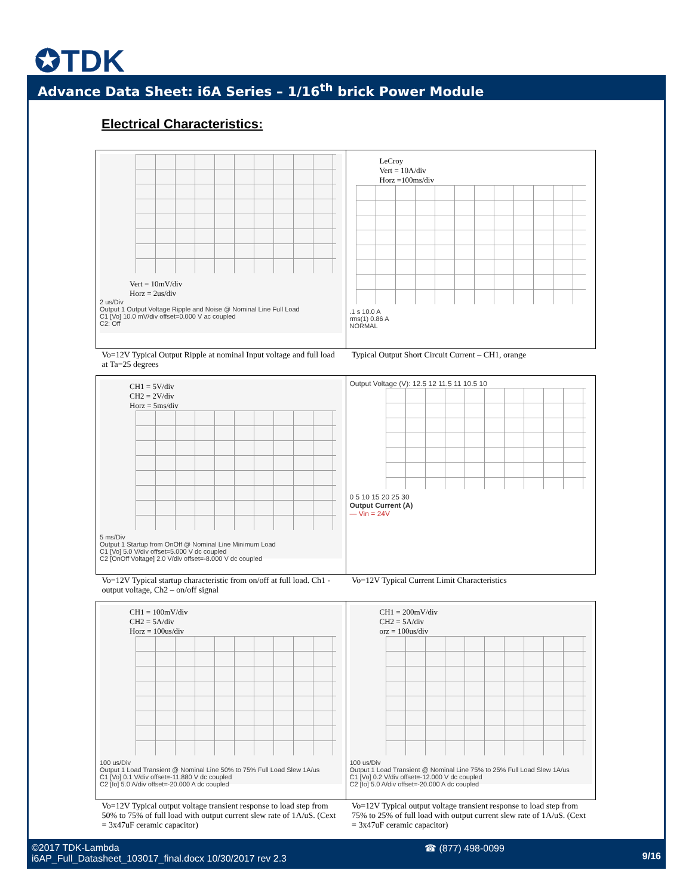✪TDK
Advance Data Sheet: i6A Series – 1/16<sup>th</sup> brick Power Module
Electrical Characteristics:
| Vert = 10mV/div Horz = 2us/div 2 us/Div Output 1 Output Voltage Ripple and Noise @ Nominal Line Full Load C1 [Vo] 10.0 mV/div offset=0.000 V ac coupled C2: Off | LeCroy Vert = 10A/div Horz =100ms/div .1 s 10.0 A rms(1) 0.86 A NORMAL |
| Vo=12V Typical Output Ripple at nominal Input voltage and full load at Ta=25 degrees | Typical Output Short Circuit Current – CH1, orange |
| CH1 = 5V/div CH2 = 2V/div Horz = 5ms/div 5 ms/Div Output 1 Startup from OnOff @ Nominal Line Minimum Load C1 [Vo] 5.0 V/div offset=5.000 V dc coupled C2 [OnOff Voltage] 2.0 V/div offset=-8.000 V dc coupled | Output Voltage (V): 12.5 12 11.5 11 10.5 10 0 5 10 15 20 25 30 Output Current (A) — Vin = 24V |
| Vo=12V Typical startup characteristic from on/off at full load. Ch1 - output voltage, Ch2 – on/off signal | Vo=12V Typical Current Limit Characteristics |
| CH1 = 100mV/div CH2 = 5A/div Horz = 100us/div 100 us/Div Output 1 Load Transient @ Nominal Line 50% to 75% Full Load Slew 1A/us C1 [Vo] 0.1 V/div offset=-11.880 V dc coupled C2 [Io] 5.0 A/div offset=-20.000 A dc coupled | CH1 = 200mV/div CH2 = 5A/div orz = 100us/div 100 us/Div Output 1 Load Transient @ Nominal Line 75% to 25% Full Load Slew 1A/us C1 [Vo] 0.2 V/div offset=-12.000 V dc coupled C2 [Io] 5.0 A/div offset=-20.000 A dc coupled |
| Vo=12V Typical output voltage transient response to load step from 50% to 75% of full load with output current slew rate of 1A/uS. (Cext = 3x47uF ceramic capacitor) | Vo=12V Typical output voltage transient response to load step from 75% to 25% of full load with output current slew rate of 1A/uS. (Cext = 3x47uF ceramic capacitor) |
©2017 TDK-Lambda
i6AP_Full_Datasheet_103017_final.docx 10/30/2017 rev 2.3
☎ (877) 498-0099
9/16